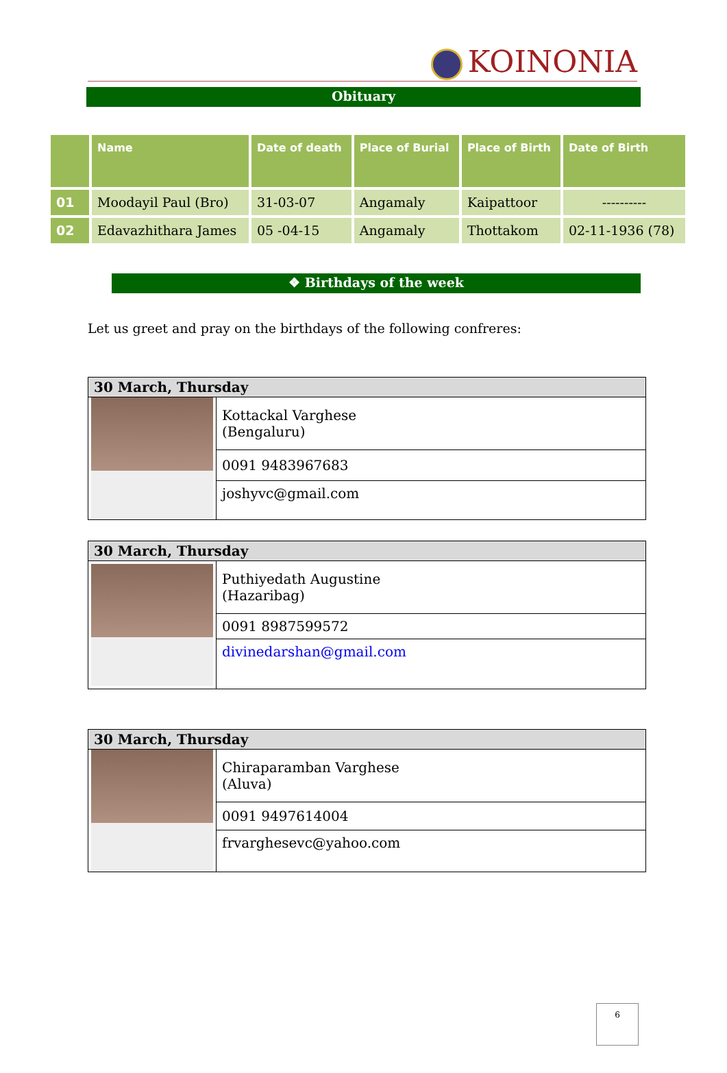KOINONIA
Obituary
| | Name | Date of death | Place of Burial | Place of Birth | Date of Birth |
| --- | --- | --- | --- | --- | --- |
| 01 | Moodayil Paul (Bro) | 31-03-07 | Angamaly | Kaipattoor | ---------- |
| 02 | Edavazhithara James | 05 -04-15 | Angamaly | Thottakom | 02-11-1936 (78) |
❖ Birthdays of the week
Let us greet and pray on the birthdays of the following confreres:
| 30 March, Thursday | |
| | Kottackal Varghese (Bengaluru) |
| | 0091 9483967683 |
| | joshyvc@gmail.com |
| 30 March, Thursday | |
| | Puthiyedath Augustine (Hazaribag) |
| | 0091 8987599572 |
| | divinedarshan@gmail.com |
| 30 March, Thursday | |
| | Chiraparamban Varghese (Aluva) |
| | 0091 9497614004 |
| | frvarghesevc@yahoo.com |
6